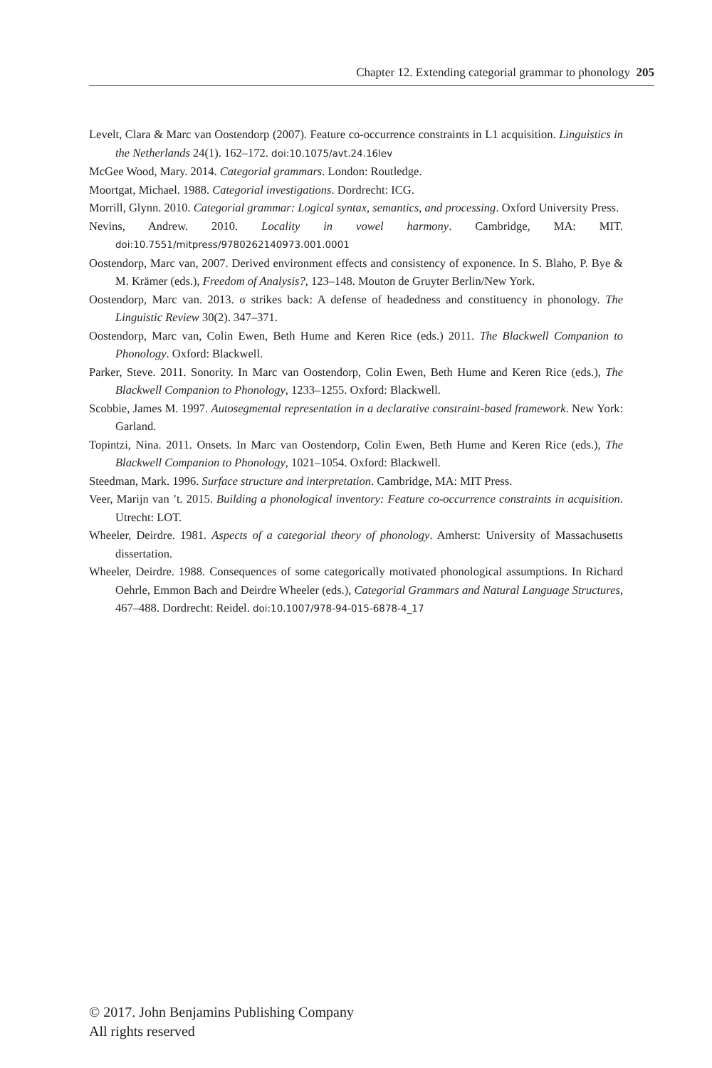Chapter 12. Extending categorial grammar to phonology 205
Levelt, Clara & Marc van Oostendorp (2007). Feature co-occurrence constraints in L1 acquisition. Linguistics in the Netherlands 24(1). 162–172. doi:10.1075/avt.24.16lev
McGee Wood, Mary. 2014. Categorial grammars. London: Routledge.
Moortgat, Michael. 1988. Categorial investigations. Dordrecht: ICG.
Morrill, Glynn. 2010. Categorial grammar: Logical syntax, semantics, and processing. Oxford University Press.
Nevins, Andrew. 2010. Locality in vowel harmony. Cambridge, MA: MIT. doi:10.7551/mitpress/9780262140973.001.0001
Oostendorp, Marc van, 2007. Derived environment effects and consistency of exponence. In S. Blaho, P. Bye & M. Krämer (eds.), Freedom of Analysis?, 123–148. Mouton de Gruyter Berlin/New York.
Oostendorp, Marc van. 2013. σ strikes back: A defense of headedness and constituency in phonology. The Linguistic Review 30(2). 347–371.
Oostendorp, Marc van, Colin Ewen, Beth Hume and Keren Rice (eds.) 2011. The Blackwell Companion to Phonology. Oxford: Blackwell.
Parker, Steve. 2011. Sonority. In Marc van Oostendorp, Colin Ewen, Beth Hume and Keren Rice (eds.), The Blackwell Companion to Phonology, 1233–1255. Oxford: Blackwell.
Scobbie, James M. 1997. Autosegmental representation in a declarative constraint-based framework. New York: Garland.
Topintzi, Nina. 2011. Onsets. In Marc van Oostendorp, Colin Ewen, Beth Hume and Keren Rice (eds.), The Blackwell Companion to Phonology, 1021–1054. Oxford: Blackwell.
Steedman, Mark. 1996. Surface structure and interpretation. Cambridge, MA: MIT Press.
Veer, Marijn van ’t. 2015. Building a phonological inventory: Feature co-occurrence constraints in acquisition. Utrecht: LOT.
Wheeler, Deirdre. 1981. Aspects of a categorial theory of phonology. Amherst: University of Massachusetts dissertation.
Wheeler, Deirdre. 1988. Consequences of some categorically motivated phonological assumptions. In Richard Oehrle, Emmon Bach and Deirdre Wheeler (eds.), Categorial Grammars and Natural Language Structures, 467–488. Dordrecht: Reidel. doi:10.1007/978-94-015-6878-4_17
© 2017. John Benjamins Publishing Company
All rights reserved